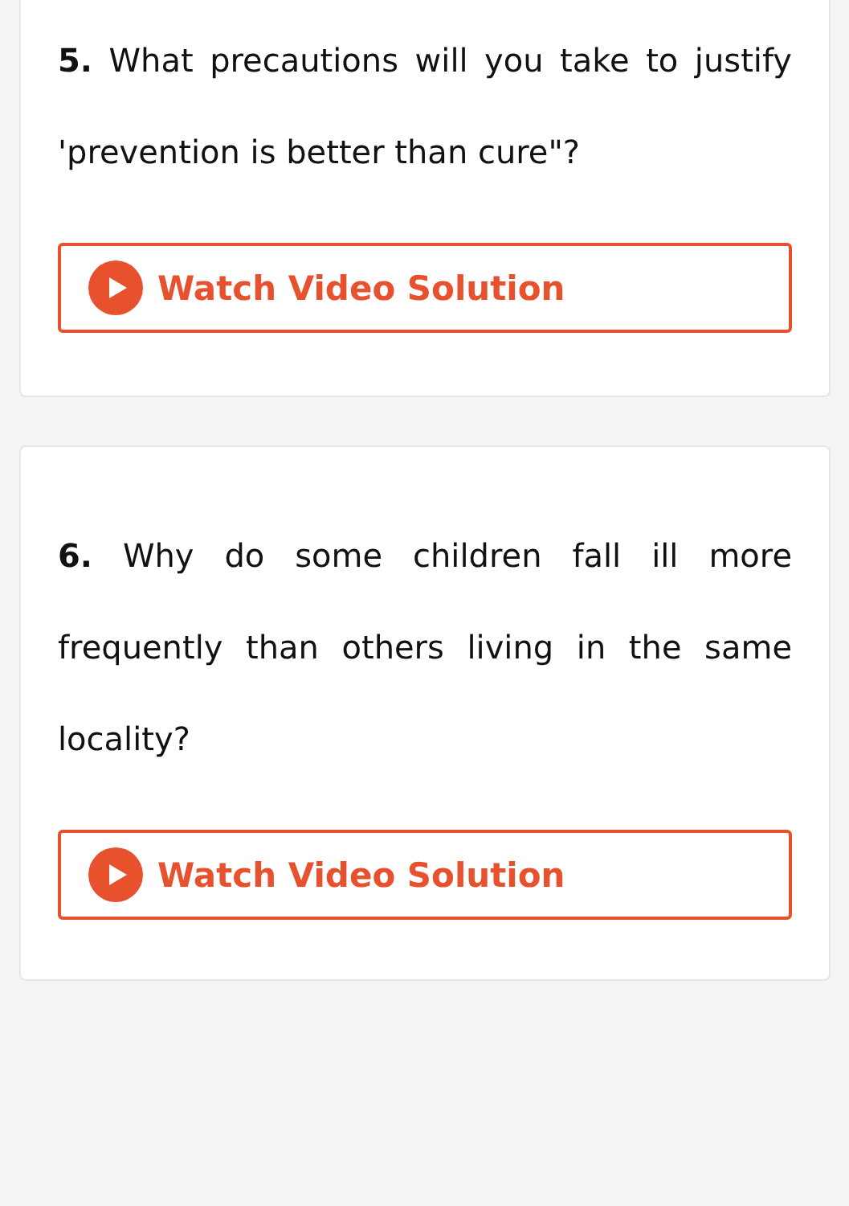5. What precautions will you take to justify 'prevention is better than cure"?
Watch Video Solution
6. Why do some children fall ill more frequently than others living in the same locality?
Watch Video Solution